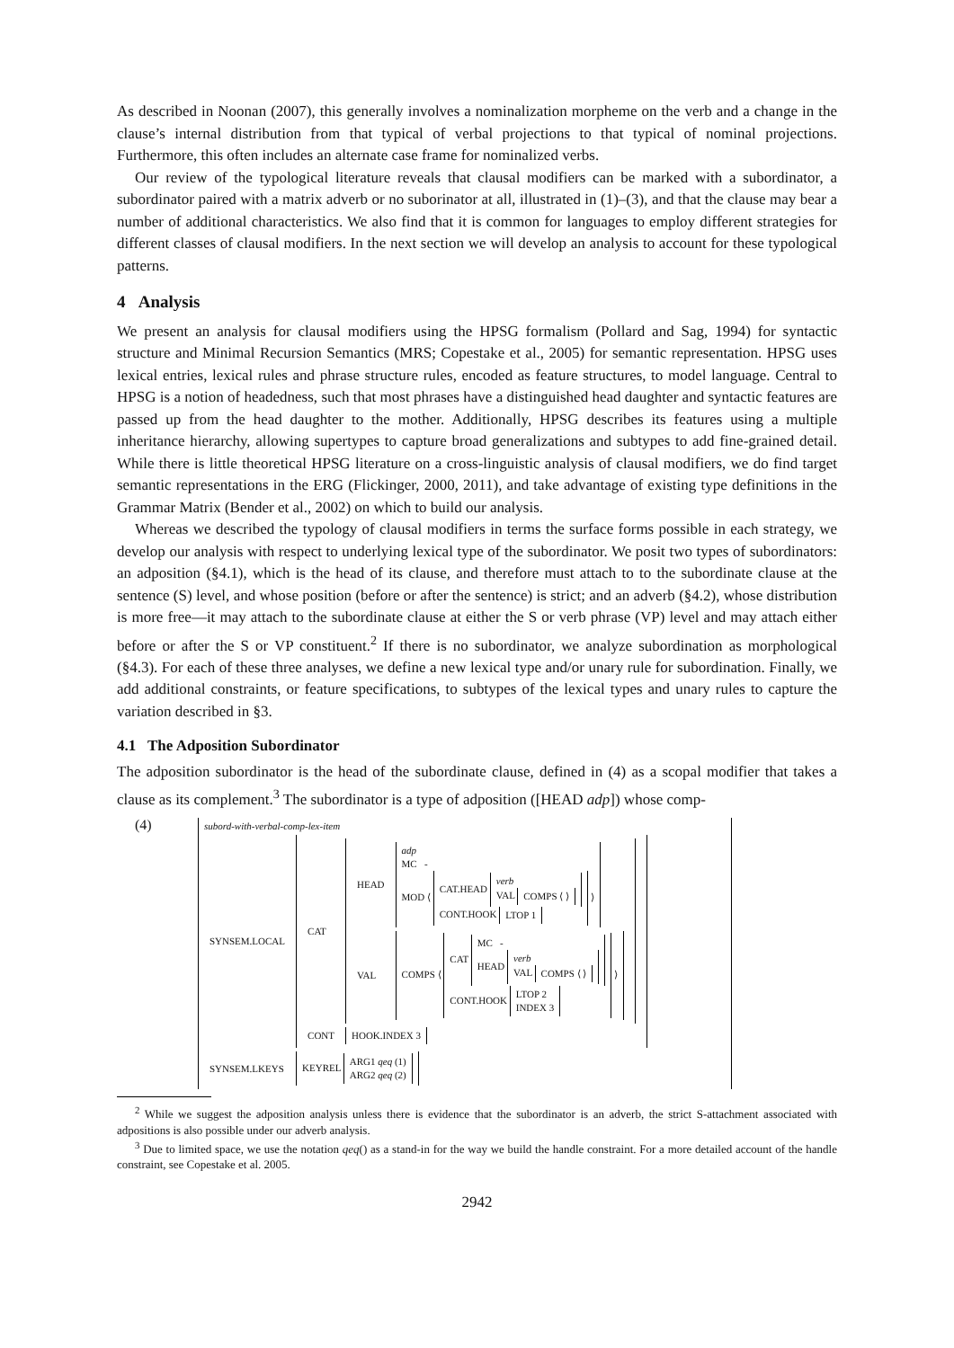As described in Noonan (2007), this generally involves a nominalization morpheme on the verb and a change in the clause’s internal distribution from that typical of verbal projections to that typical of nominal projections. Furthermore, this often includes an alternate case frame for nominalized verbs.
Our review of the typological literature reveals that clausal modifiers can be marked with a subordinator, a subordinator paired with a matrix adverb or no suborinator at all, illustrated in (1)–(3), and that the clause may bear a number of additional characteristics. We also find that it is common for languages to employ different strategies for different classes of clausal modifiers. In the next section we will develop an analysis to account for these typological patterns.
4 Analysis
We present an analysis for clausal modifiers using the HPSG formalism (Pollard and Sag, 1994) for syntactic structure and Minimal Recursion Semantics (MRS; Copestake et al., 2005) for semantic representation. HPSG uses lexical entries, lexical rules and phrase structure rules, encoded as feature structures, to model language. Central to HPSG is a notion of headedness, such that most phrases have a distinguished head daughter and syntactic features are passed up from the head daughter to the mother. Additionally, HPSG describes its features using a multiple inheritance hierarchy, allowing supertypes to capture broad generalizations and subtypes to add fine-grained detail. While there is little theoretical HPSG literature on a cross-linguistic analysis of clausal modifiers, we do find target semantic representations in the ERG (Flickinger, 2000, 2011), and take advantage of existing type definitions in the Grammar Matrix (Bender et al., 2002) on which to build our analysis.
Whereas we described the typology of clausal modifiers in terms the surface forms possible in each strategy, we develop our analysis with respect to underlying lexical type of the subordinator. We posit two types of subordinators: an adposition (§4.1), which is the head of its clause, and therefore must attach to to the subordinate clause at the sentence (S) level, and whose position (before or after the sentence) is strict; and an adverb (§4.2), whose distribution is more free—it may attach to the subordinate clause at either the S or verb phrase (VP) level and may attach either before or after the S or VP constituent.<sup>2</sup> If there is no subordinator, we analyze subordination as morphological (§4.3). For each of these three analyses, we define a new lexical type and/or unary rule for subordination. Finally, we add additional constraints, or feature specifications, to subtypes of the lexical types and unary rules to capture the variation described in §3.
4.1 The Adposition Subordinator
The adposition subordinator is the head of the subordinate clause, defined in (4) as a scopal modifier that takes a clause as its complement.<sup>3</sup> The subordinator is a type of adposition ([HEAD adp]) whose comp-
(4)
subord-with-verbal-comp-lex-item
| SYNSEM.LOCAL | / CAT / / HEAD / adp MC - MOD ⟨ CAT.HEAD verb VAL COMPS ⟨ ⟩ CONT.HOOK LTOP 1 ⟩ / / VAL / COMPS ⟨ CAT MC - HEAD verb VAL COMPS ⟨ ⟩ CONT.HOOK LTOP 2 INDEX 3 ⟩ / / / CONT / HOOK.INDEX 3 / |
| SYNSEM.LKEYS | KEYREL ARG1 qeq (1) ARG2 qeq (2) |
<sup>2</sup> While we suggest the adposition analysis unless there is evidence that the subordinator is an adverb, the strict S-attachment associated with adpositions is also possible under our adverb analysis.
<sup>3</sup> Due to limited space, we use the notation qeq() as a stand-in for the way we build the handle constraint. For a more detailed account of the handle constraint, see Copestake et al. 2005.
2942